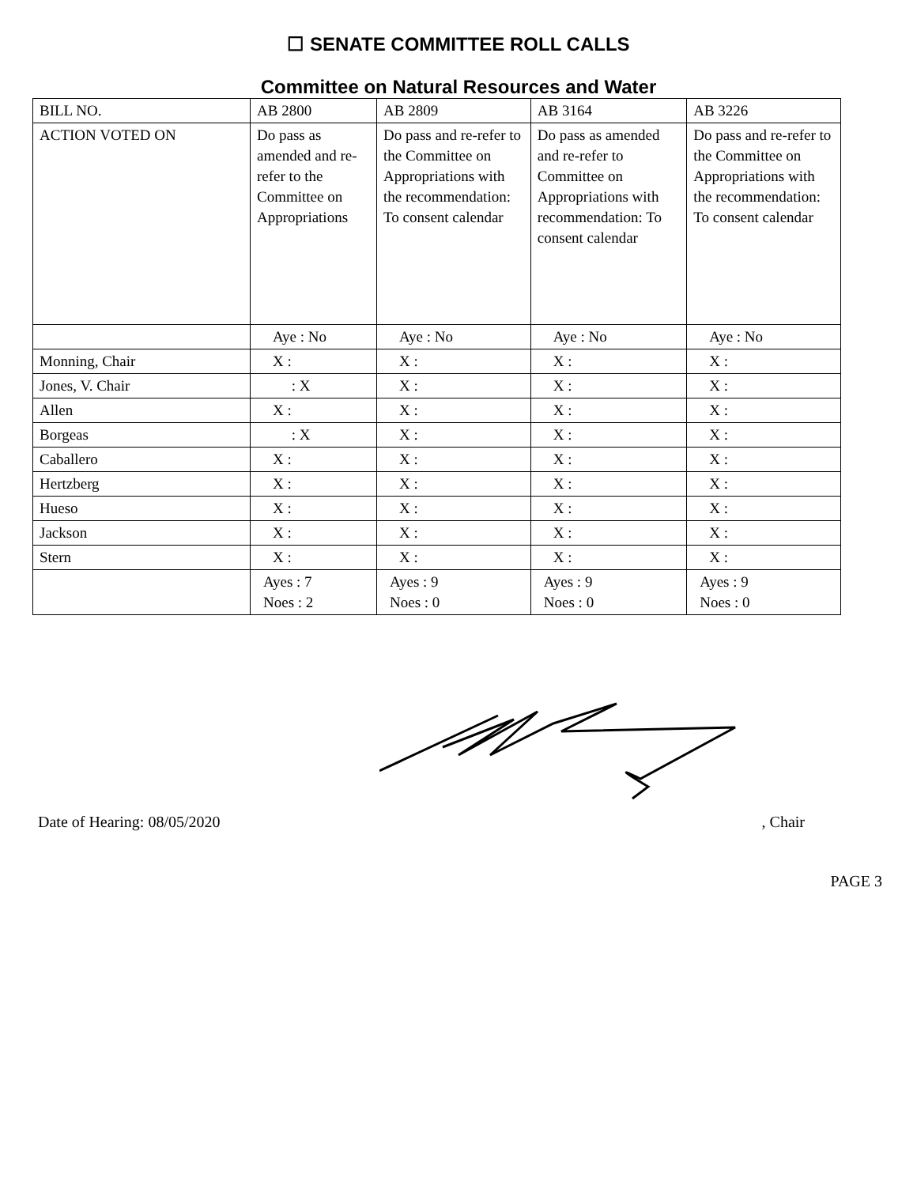☐ SENATE COMMITTEE ROLL CALLS
Committee on Natural Resources and Water
| BILL NO. | AB 2800 | AB 2809 | AB 3164 | AB 3226 |
| ACTION VOTED ON | Do pass as amended and re-refer to the Committee on Appropriations | Do pass and re-refer to the Committee on Appropriations with the recommendation: To consent calendar | Do pass as amended and re-refer to Committee on Appropriations with recommendation: To consent calendar | Do pass and re-refer to the Committee on Appropriations with the recommendation: To consent calendar |
| | Aye : No | Aye : No | Aye : No | Aye : No |
| Monning, Chair | X : | X : | X : | X : |
| Jones, V. Chair | : X | X : | X : | X : |
| Allen | X : | X : | X : | X : |
| Borgeas | : X | X : | X : | X : |
| Caballero | X : | X : | X : | X : |
| Hertzberg | X : | X : | X : | X : |
| Hueso | X : | X : | X : | X : |
| Jackson | X : | X : | X : | X : |
| Stern | X : | X : | X : | X : |
| | Ayes : 7 Noes : 2 | Ayes : 9 Noes : 0 | Ayes : 9 Noes : 0 | Ayes : 9 Noes : 0 |
Date of Hearing: 08/05/2020, Chair
PAGE 3